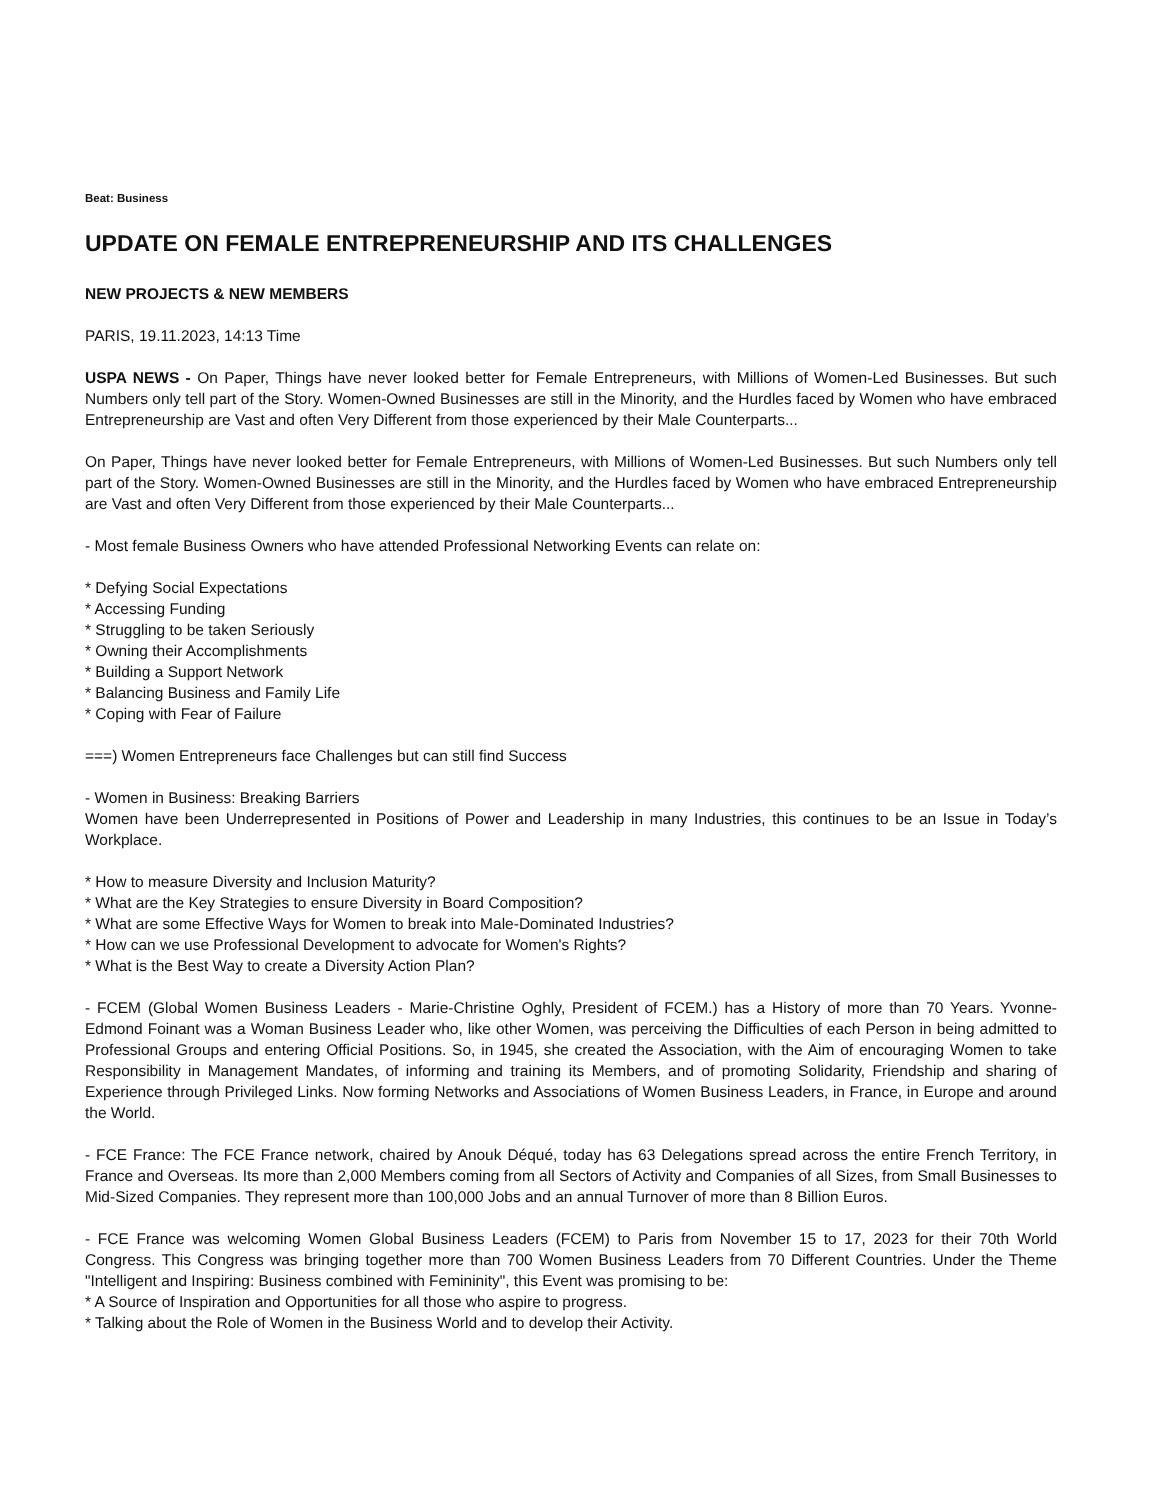Beat: Business
UPDATE ON FEMALE ENTREPRENEURSHIP AND ITS CHALLENGES
NEW PROJECTS & NEW MEMBERS
PARIS, 19.11.2023, 14:13 Time
USPA NEWS - On Paper, Things have never looked better for Female Entrepreneurs, with Millions of Women-Led Businesses. But such Numbers only tell part of the Story. Women-Owned Businesses are still in the Minority, and the Hurdles faced by Women who have embraced Entrepreneurship are Vast and often Very Different from those experienced by their Male Counterparts...
On Paper, Things have never looked better for Female Entrepreneurs, with Millions of Women-Led Businesses. But such Numbers only tell part of the Story. Women-Owned Businesses are still in the Minority, and the Hurdles faced by Women who have embraced Entrepreneurship are Vast and often Very Different from those experienced by their Male Counterparts...
- Most female Business Owners who have attended Professional Networking Events can relate on:
* Defying Social Expectations
* Accessing Funding
* Struggling to be taken Seriously
* Owning their Accomplishments
* Building a Support Network
* Balancing Business and Family Life
* Coping with Fear of Failure
===) Women Entrepreneurs face Challenges but can still find Success
- Women in Business: Breaking Barriers
Women have been Underrepresented in Positions of Power and Leadership in many Industries, this continues to be an Issue in Today’s Workplace.
* How to measure Diversity and Inclusion Maturity?
* What are the Key Strategies to ensure Diversity in Board Composition?
* What are some Effective Ways for Women to break into Male-Dominated Industries?
* How can we use Professional Development to advocate for Women's Rights?
* What is the Best Way to create a Diversity Action Plan?
- FCEM (Global Women Business Leaders - Marie-Christine Oghly, President of FCEM.) has a History of more than 70 Years. Yvonne-Edmond Foinant was a Woman Business Leader who, like other Women, was perceiving the Difficulties of each Person in being admitted to Professional Groups and entering Official Positions. So, in 1945, she created the Association, with the Aim of encouraging Women to take Responsibility in Management Mandates, of informing and training its Members, and of promoting Solidarity, Friendship and sharing of Experience through Privileged Links. Now forming Networks and Associations of Women Business Leaders, in France, in Europe and around the World.
- FCE France: The FCE France network, chaired by Anouk Déqué, today has 63 Delegations spread across the entire French Territory, in France and Overseas. Its more than 2,000 Members coming from all Sectors of Activity and Companies of all Sizes, from Small Businesses to Mid-Sized Companies. They represent more than 100,000 Jobs and an annual Turnover of more than 8 Billion Euros.
- FCE France was welcoming Women Global Business Leaders (FCEM) to Paris from November 15 to 17, 2023 for their 70th World Congress. This Congress was bringing together more than 700 Women Business Leaders from 70 Different Countries. Under the Theme "Intelligent and Inspiring: Business combined with Femininity", this Event was promising to be:
* A Source of Inspiration and Opportunities for all those who aspire to progress.
* Talking about the Role of Women in the Business World and to develop their Activity.